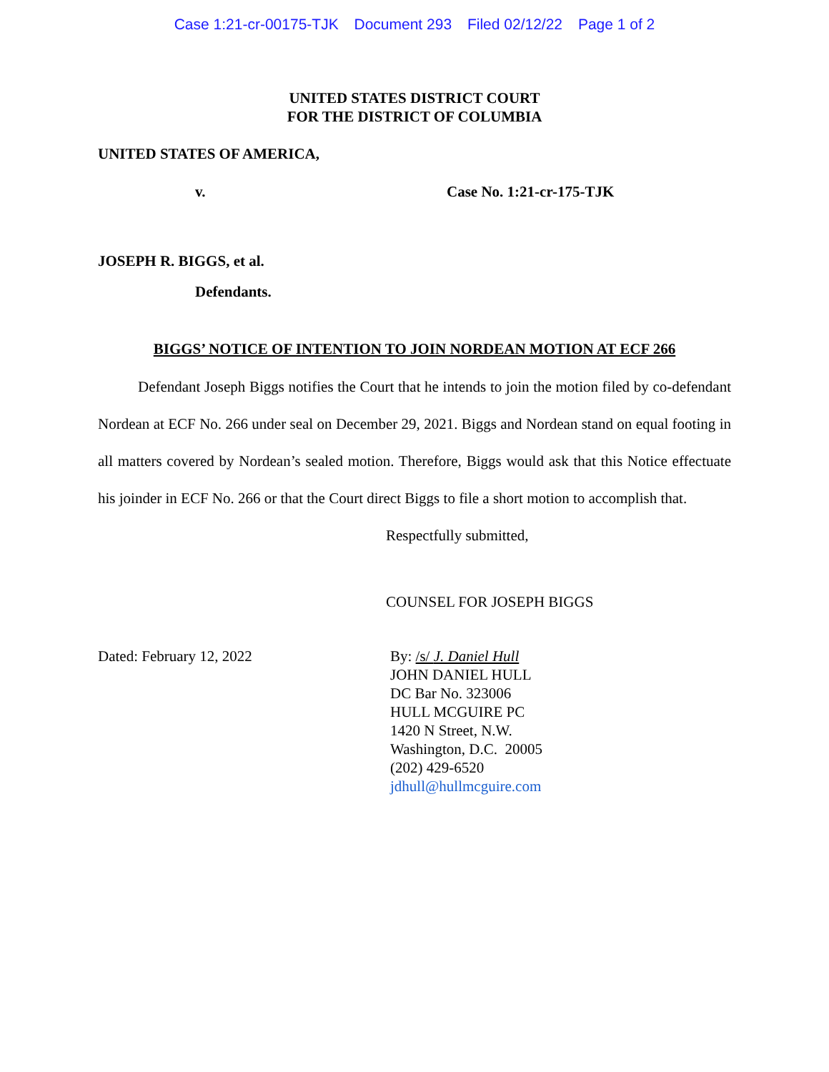Case 1:21-cr-00175-TJK Document 293 Filed 02/12/22 Page 1 of 2
UNITED STATES DISTRICT COURT
FOR THE DISTRICT OF COLUMBIA
UNITED STATES OF AMERICA,
v. Case No. 1:21-cr-175-TJK
JOSEPH R. BIGGS, et al.
Defendants.
BIGGS’ NOTICE OF INTENTION TO JOIN NORDEAN MOTION AT ECF 266
Defendant Joseph Biggs notifies the Court that he intends to join the motion filed by co-defendant Nordean at ECF No. 266 under seal on December 29, 2021. Biggs and Nordean stand on equal footing in all matters covered by Nordean’s sealed motion. Therefore, Biggs would ask that this Notice effectuate his joinder in ECF No. 266 or that the Court direct Biggs to file a short motion to accomplish that.
Respectfully submitted,
COUNSEL FOR JOSEPH BIGGS
Dated: February 12, 2022 By: /s/ J. Daniel Hull
JOHN DANIEL HULL
DC Bar No. 323006
HULL MCGUIRE PC
1420 N Street, N.W.
Washington, D.C. 20005
(202) 429-6520
jdhull@hullmcguire.com